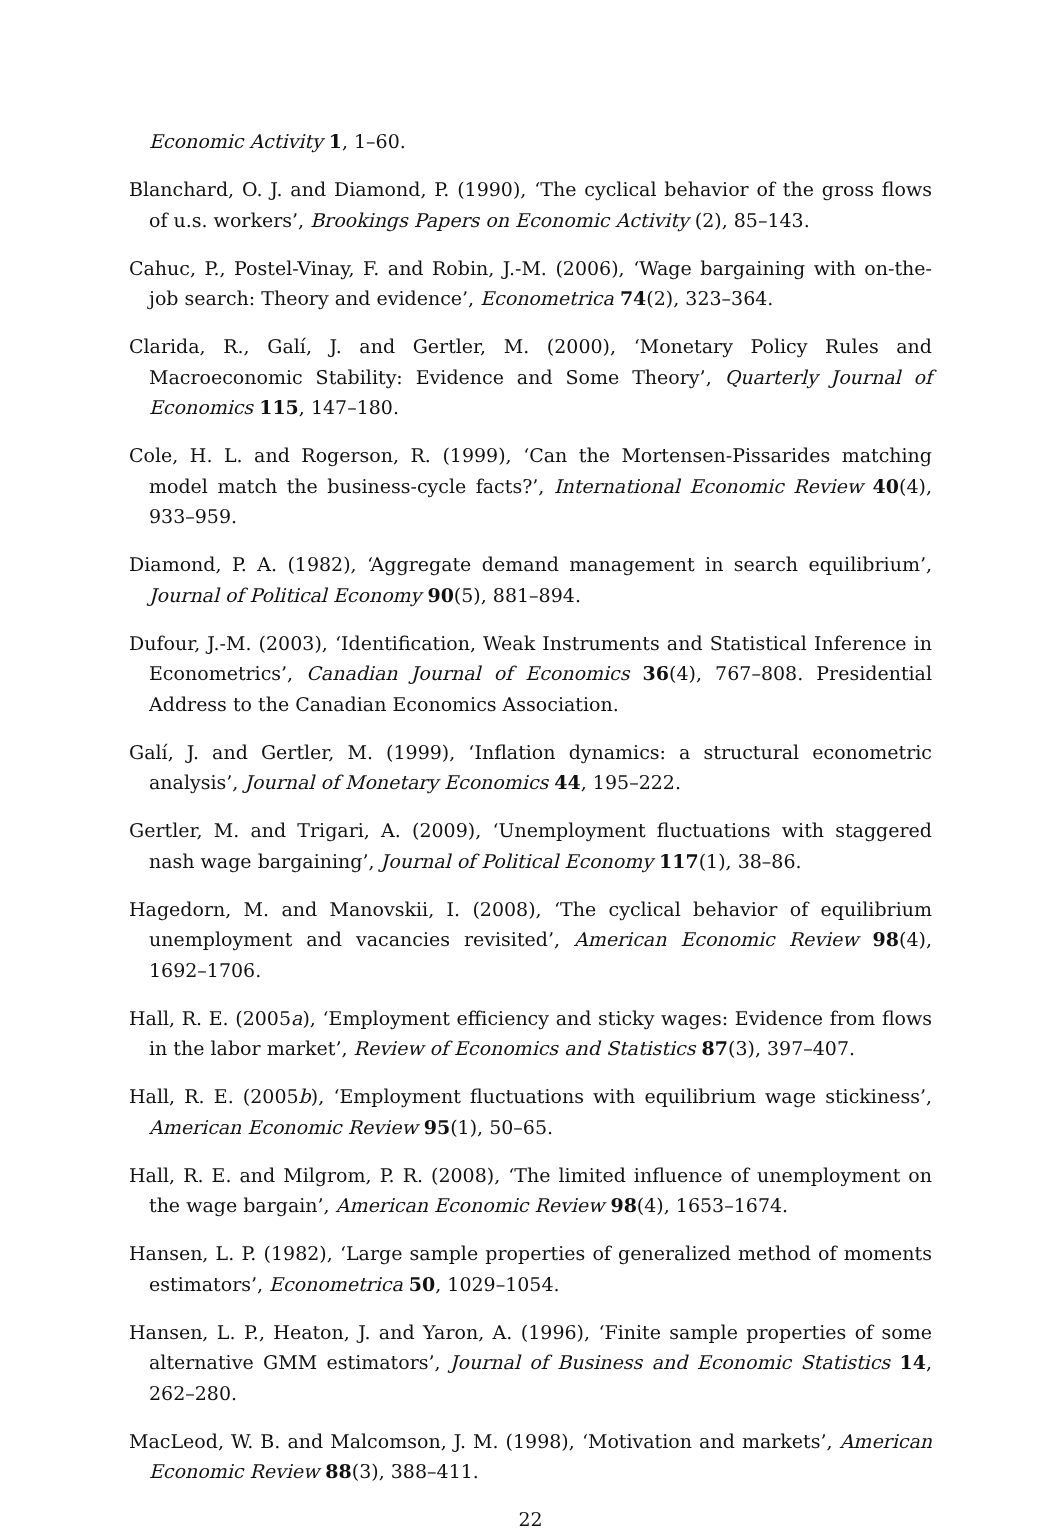Economic Activity 1, 1–60.
Blanchard, O. J. and Diamond, P. (1990), ‘The cyclical behavior of the gross flows of u.s. workers’, Brookings Papers on Economic Activity (2), 85–143.
Cahuc, P., Postel-Vinay, F. and Robin, J.-M. (2006), ‘Wage bargaining with on-the-job search: Theory and evidence’, Econometrica 74(2), 323–364.
Clarida, R., Galí, J. and Gertler, M. (2000), ‘Monetary Policy Rules and Macroeconomic Stability: Evidence and Some Theory’, Quarterly Journal of Economics 115, 147–180.
Cole, H. L. and Rogerson, R. (1999), ‘Can the Mortensen-Pissarides matching model match the business-cycle facts?’, International Economic Review 40(4), 933–959.
Diamond, P. A. (1982), ‘Aggregate demand management in search equilibrium’, Journal of Political Economy 90(5), 881–894.
Dufour, J.-M. (2003), ‘Identification, Weak Instruments and Statistical Inference in Econometrics’, Canadian Journal of Economics 36(4), 767–808. Presidential Address to the Canadian Economics Association.
Galí, J. and Gertler, M. (1999), ‘Inflation dynamics: a structural econometric analysis’, Journal of Monetary Economics 44, 195–222.
Gertler, M. and Trigari, A. (2009), ‘Unemployment fluctuations with staggered nash wage bargaining’, Journal of Political Economy 117(1), 38–86.
Hagedorn, M. and Manovskii, I. (2008), ‘The cyclical behavior of equilibrium unemployment and vacancies revisited’, American Economic Review 98(4), 1692–1706.
Hall, R. E. (2005a), ‘Employment efficiency and sticky wages: Evidence from flows in the labor market’, Review of Economics and Statistics 87(3), 397–407.
Hall, R. E. (2005b), ‘Employment fluctuations with equilibrium wage stickiness’, American Economic Review 95(1), 50–65.
Hall, R. E. and Milgrom, P. R. (2008), ‘The limited influence of unemployment on the wage bargain’, American Economic Review 98(4), 1653–1674.
Hansen, L. P. (1982), ‘Large sample properties of generalized method of moments estimators’, Econometrica 50, 1029–1054.
Hansen, L. P., Heaton, J. and Yaron, A. (1996), ‘Finite sample properties of some alternative GMM estimators’, Journal of Business and Economic Statistics 14, 262–280.
MacLeod, W. B. and Malcomson, J. M. (1998), ‘Motivation and markets’, American Economic Review 88(3), 388–411.
22